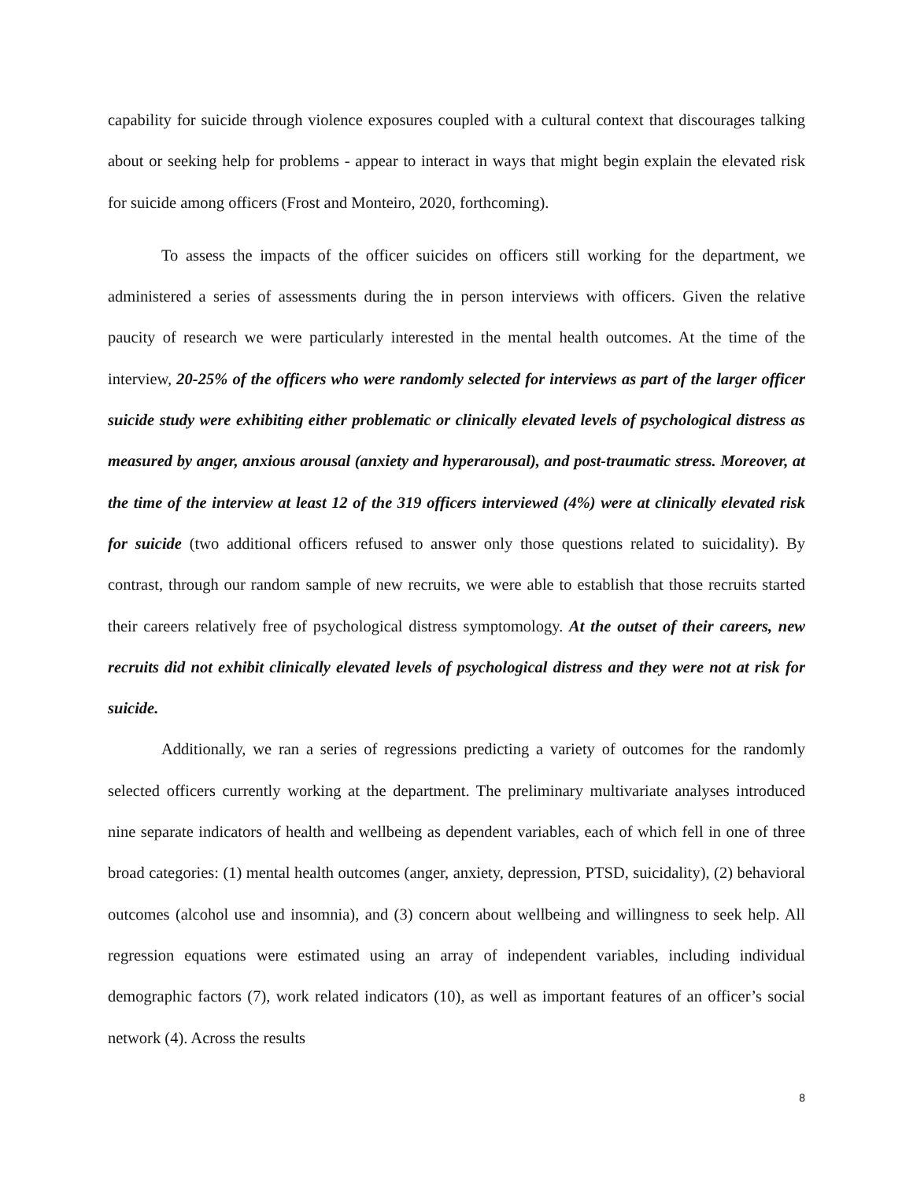capability for suicide through violence exposures coupled with a cultural context that discourages talking about or seeking help for problems - appear to interact in ways that might begin explain the elevated risk for suicide among officers (Frost and Monteiro, 2020, forthcoming).
To assess the impacts of the officer suicides on officers still working for the department, we administered a series of assessments during the in person interviews with officers. Given the relative paucity of research we were particularly interested in the mental health outcomes. At the time of the interview, 20-25% of the officers who were randomly selected for interviews as part of the larger officer suicide study were exhibiting either problematic or clinically elevated levels of psychological distress as measured by anger, anxious arousal (anxiety and hyperarousal), and post-traumatic stress. Moreover, at the time of the interview at least 12 of the 319 officers interviewed (4%) were at clinically elevated risk for suicide (two additional officers refused to answer only those questions related to suicidality). By contrast, through our random sample of new recruits, we were able to establish that those recruits started their careers relatively free of psychological distress symptomology. At the outset of their careers, new recruits did not exhibit clinically elevated levels of psychological distress and they were not at risk for suicide.
Additionally, we ran a series of regressions predicting a variety of outcomes for the randomly selected officers currently working at the department. The preliminary multivariate analyses introduced nine separate indicators of health and wellbeing as dependent variables, each of which fell in one of three broad categories: (1) mental health outcomes (anger, anxiety, depression, PTSD, suicidality), (2) behavioral outcomes (alcohol use and insomnia), and (3) concern about wellbeing and willingness to seek help. All regression equations were estimated using an array of independent variables, including individual demographic factors (7), work related indicators (10), as well as important features of an officer’s social network (4). Across the results
8